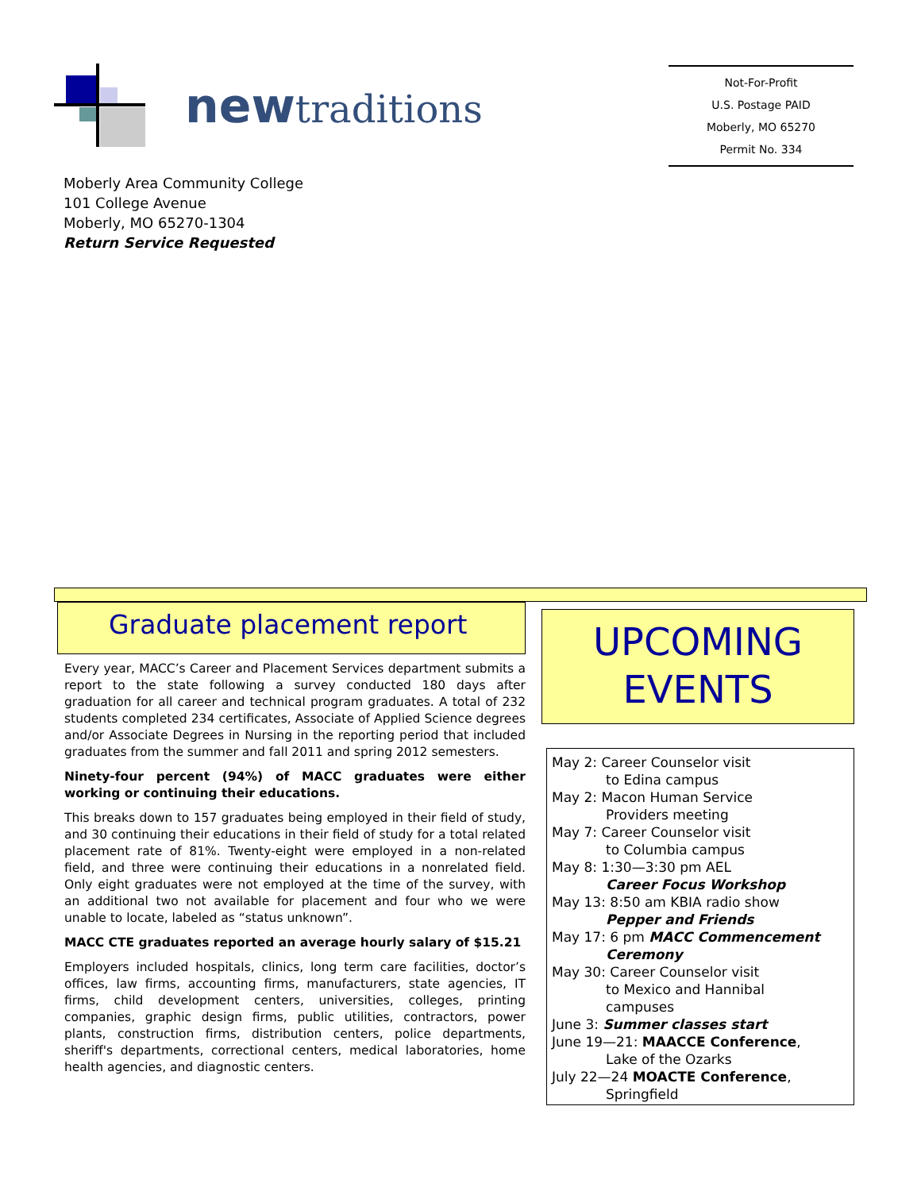newtraditions
Not-For-Profit
U.S. Postage PAID
Moberly, MO 65270
Permit No. 334
Moberly Area Community College
101 College Avenue
Moberly, MO 65270-1304
Return Service Requested
Graduate placement report
Every year, MACC’s Career and Placement Services department submits a report to the state following a survey conducted 180 days after graduation for all career and technical program graduates. A total of 232 students completed 234 certificates, Associate of Applied Science degrees and/or Associate Degrees in Nursing in the reporting period that included graduates from the summer and fall 2011 and spring 2012 semesters.
Ninety-four percent (94%) of MACC graduates were either working or continuing their educations.
This breaks down to 157 graduates being employed in their field of study, and 30 continuing their educations in their field of study for a total related placement rate of 81%. Twenty-eight were employed in a non-related field, and three were continuing their educations in a nonrelated field. Only eight graduates were not employed at the time of the survey, with an additional two not available for placement and four who we were unable to locate, labeled as “status unknown”.
MACC CTE graduates reported an average hourly salary of $15.21
Employers included hospitals, clinics, long term care facilities, doctor’s offices, law firms, accounting firms, manufacturers, state agencies, IT firms, child development centers, universities, colleges, printing companies, graphic design firms, public utilities, contractors, power plants, construction firms, distribution centers, police departments, sheriff's departments, correctional centers, medical laboratories, home health agencies, and diagnostic centers.
UPCOMING
EVENTS
May 2: Career Counselor visit
to Edina campus
May 2: Macon Human Service
Providers meeting
May 7: Career Counselor visit
to Columbia campus
May 8: 1:30—3:30 pm AEL
Career Focus Workshop
May 13: 8:50 am KBIA radio show
Pepper and Friends
May 17: 6 pm MACC Commencement
Ceremony
May 30: Career Counselor visit
to Mexico and Hannibal
campuses
June 3: Summer classes start
June 19—21: MAACCE Conference,
Lake of the Ozarks
July 22—24 MOACTE Conference,
Springfield